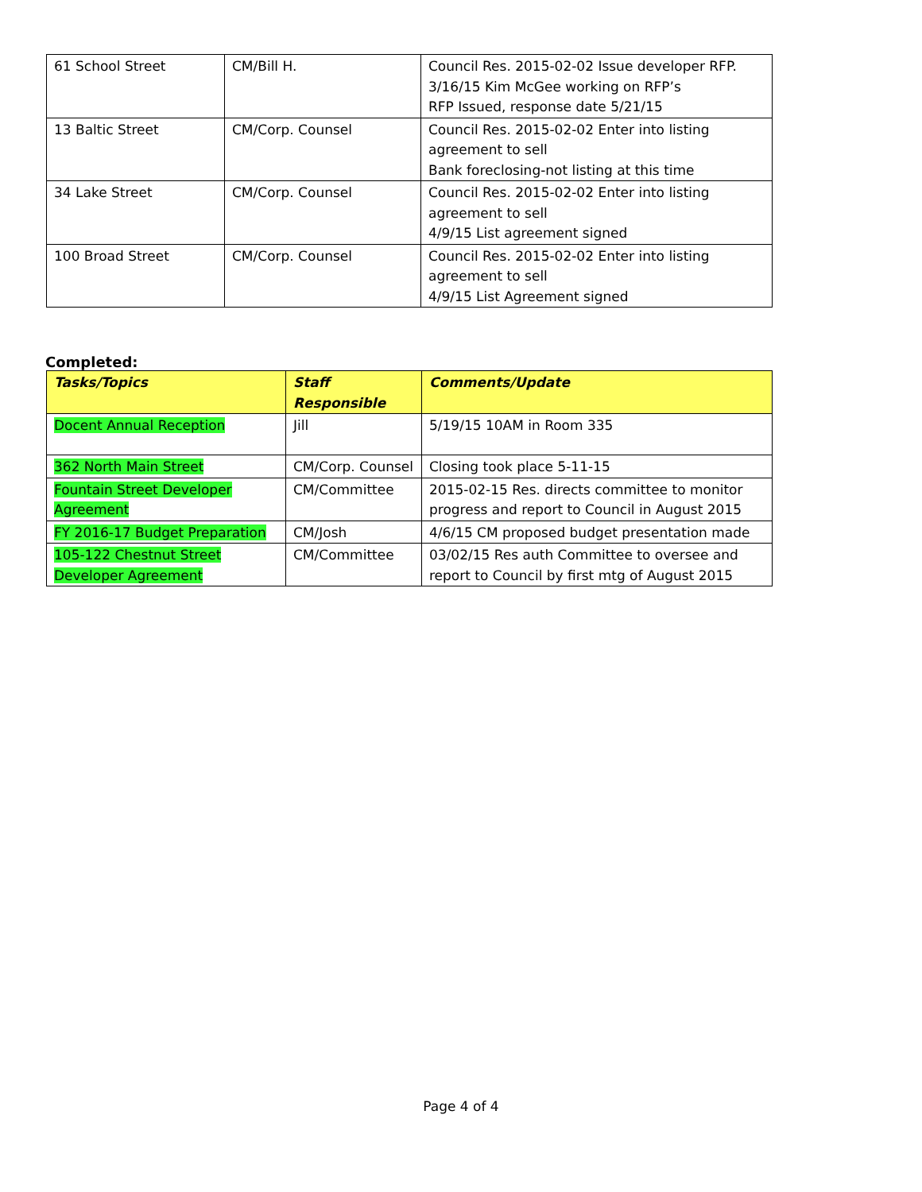| 61 School Street | CM/Bill H. | Council Res. 2015-02-02 Issue developer RFP. 3/16/15 Kim McGee working on RFP’s RFP Issued, response date 5/21/15 |
| 13 Baltic Street | CM/Corp. Counsel | Council Res. 2015-02-02 Enter into listing agreement to sell Bank foreclosing-not listing at this time |
| 34 Lake Street | CM/Corp. Counsel | Council Res. 2015-02-02 Enter into listing agreement to sell 4/9/15 List agreement signed |
| 100 Broad Street | CM/Corp. Counsel | Council Res. 2015-02-02 Enter into listing agreement to sell 4/9/15 List Agreement signed |
Completed:
| Tasks/Topics | Staff Responsible | Comments/Update |
| --- | --- | --- |
| Docent Annual Reception | Jill | 5/19/15 10AM in Room 335 |
| 362 North Main Street | CM/Corp. Counsel | Closing took place 5-11-15 |
| Fountain Street Developer Agreement | CM/Committee | 2015-02-15 Res. directs committee to monitor progress and report to Council in August 2015 |
| FY 2016-17 Budget Preparation | CM/Josh | 4/6/15 CM proposed budget presentation made |
| 105-122 Chestnut Street Developer Agreement | CM/Committee | 03/02/15 Res auth Committee to oversee and report to Council by first mtg of August 2015 |
Page 4 of 4